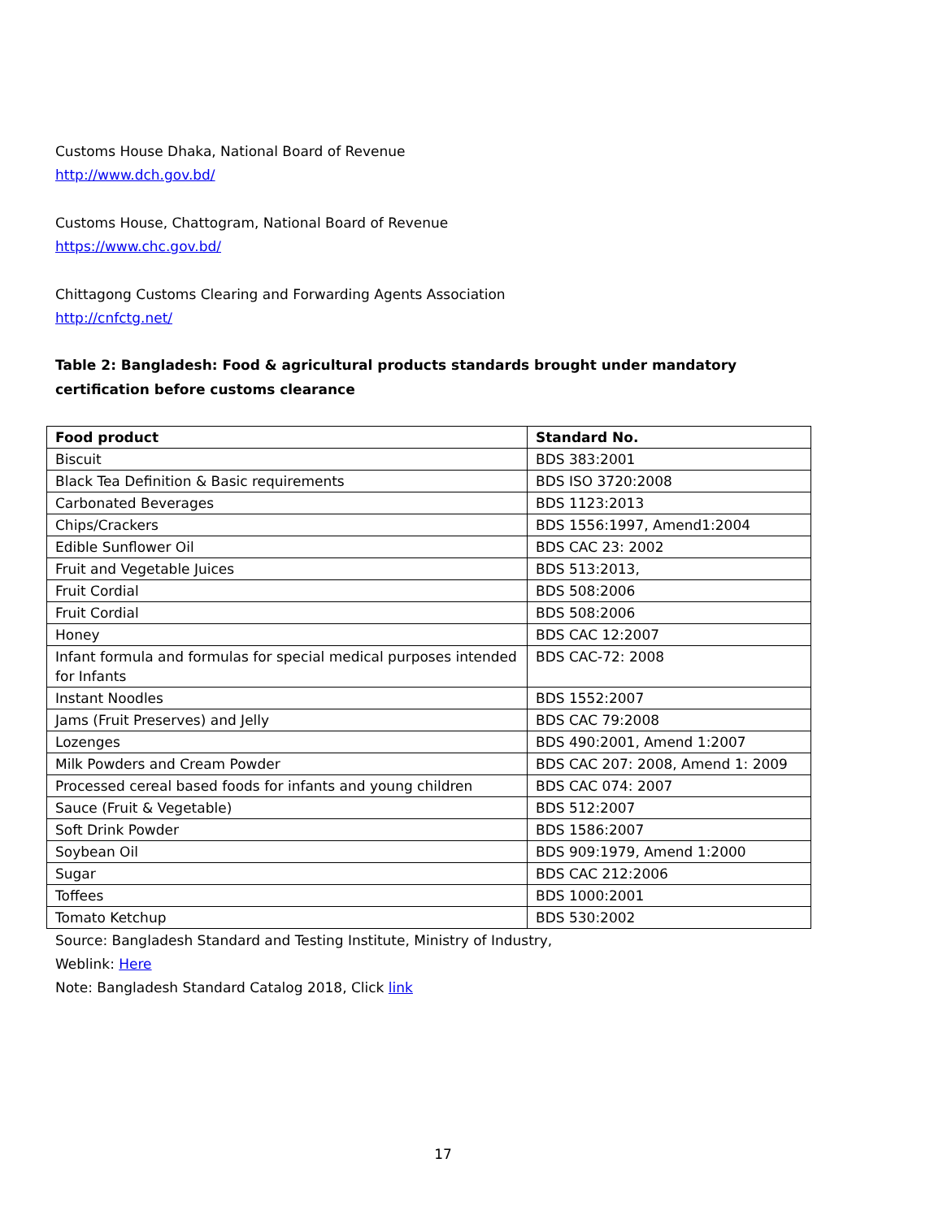Customs House Dhaka, National Board of Revenue
http://www.dch.gov.bd/
Customs House, Chattogram, National Board of Revenue
https://www.chc.gov.bd/
Chittagong Customs Clearing and Forwarding Agents Association
http://cnfctg.net/
Table 2: Bangladesh: Food & agricultural products standards brought under mandatory certification before customs clearance
| Food product | Standard No. |
| --- | --- |
| Biscuit | BDS 383:2001 |
| Black Tea Definition & Basic requirements | BDS ISO 3720:2008 |
| Carbonated Beverages | BDS 1123:2013 |
| Chips/Crackers | BDS 1556:1997, Amend1:2004 |
| Edible Sunflower Oil | BDS CAC 23: 2002 |
| Fruit and Vegetable Juices | BDS 513:2013, |
| Fruit Cordial | BDS 508:2006 |
| Fruit Cordial | BDS 508:2006 |
| Honey | BDS CAC 12:2007 |
| Infant formula and formulas for special medical purposes intended for Infants | BDS CAC-72: 2008 |
| Instant Noodles | BDS 1552:2007 |
| Jams (Fruit Preserves) and Jelly | BDS CAC 79:2008 |
| Lozenges | BDS 490:2001, Amend 1:2007 |
| Milk Powders and Cream Powder | BDS CAC 207: 2008, Amend 1: 2009 |
| Processed cereal based foods for infants and young children | BDS CAC 074: 2007 |
| Sauce (Fruit & Vegetable) | BDS 512:2007 |
| Soft Drink Powder | BDS 1586:2007 |
| Soybean Oil | BDS 909:1979, Amend 1:2000 |
| Sugar | BDS CAC 212:2006 |
| Toffees | BDS 1000:2001 |
| Tomato Ketchup | BDS 530:2002 |
Source: Bangladesh Standard and Testing Institute, Ministry of Industry,
Weblink: Here
Note: Bangladesh Standard Catalog 2018, Click link
17